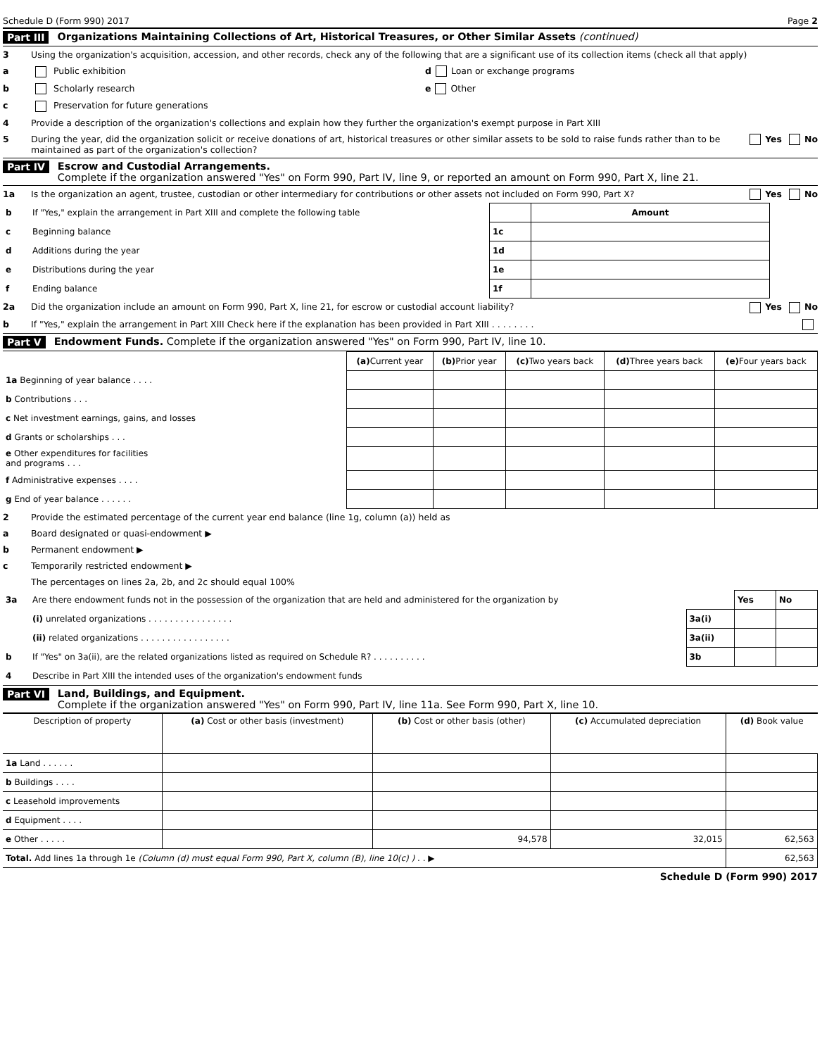Schedule D (Form 990) 2017 Page 2
Part III Organizations Maintaining Collections of Art, Historical Treasures, or Other Similar Assets (continued)
3 Using the organization's acquisition, accession, and other records, check any of the following that are a significant use of its collection items (check all that apply)
a Public exhibition d Loan or exchange programs
b Scholarly research e Other
c Preservation for future generations
4 Provide a description of the organization's collections and explain how they further the organization's exempt purpose in Part XIII
5 During the year, did the organization solicit or receive donations of art, historical treasures or other similar assets to be sold to raise funds rather than to be maintained as part of the organization's collection? Yes No
Part IV Escrow and Custodial Arrangements.
Complete if the organization answered "Yes" on Form 990, Part IV, line 9, or reported an amount on Form 990, Part X, line 21.
1a Is the organization an agent, trustee, custodian or other intermediary for contributions or other assets not included on Form 990, Part X? Yes No
| b | If "Yes," explain the arrangement in Part XIII and complete the following table | | Amount |
| c | Beginning balance | 1c | |
| d | Additions during the year | 1d | |
| e | Distributions during the year | 1e | |
| f | Ending balance | 1f | |
2a Did the organization include an amount on Form 990, Part X, line 21, for escrow or custodial account liability? Yes No
b If "Yes," explain the arrangement in Part XIII Check here if the explanation has been provided in Part XIII . . . . . . . .
Part V Endowment Funds. Complete if the organization answered "Yes" on Form 990, Part IV, line 10.
| | (a) Current year | (b) Prior year | (c) Two years back | (d) Three years back | (e) Four years back |
| --- | --- | --- | --- | --- | --- |
| 1a Beginning of year balance . . . . | | | | | |
| b Contributions . . . | | | | | |
| c Net investment earnings, gains, and losses | | | | | |
| d Grants or scholarships . . . | | | | | |
| e Other expenditures for facilities and programs . . . | | | | | |
| f Administrative expenses . . . . | | | | | |
| g End of year balance . . . . . . | | | | | |
2 Provide the estimated percentage of the current year end balance (line 1g, column (a)) held as
a Board designated or quasi-endowment ▶
b Permanent endowment ▶
c Temporarily restricted endowment ▶
The percentages on lines 2a, 2b, and 2c should equal 100%
| 3a | Are there endowment funds not in the possession of the organization that are held and administered for the organization by | | Yes | No |
| | (i) unrelated organizations . . . . . . . . . . . . . . . . | 3a(i) | | |
| | (ii) related organizations . . . . . . . . . . . . . . . . . | 3a(ii) | | |
| b | If "Yes" on 3a(ii), are the related organizations listed as required on Schedule R? . . . . . . . . . . | 3b | | |
| 4 | Describe in Part XIII the intended uses of the organization's endowment funds | | | |
Part VI Land, Buildings, and Equipment.
Complete if the organization answered "Yes" on Form 990, Part IV, line 11a. See Form 990, Part X, line 10.
| Description of property | (a) Cost or other basis (investment) | (b) Cost or other basis (other) | (c) Accumulated depreciation | (d) Book value |
| --- | --- | --- | --- | --- |
| 1a Land . . . . . . | | | | |
| b Buildings . . . . | | | | |
| c Leasehold improvements | | | | |
| d Equipment . . . . | | | | |
| e Other . . . . . | | 94,578 | 32,015 | 62,563 |
| Total. Add lines 1a through 1e (Column (d) must equal Form 990, Part X, column (B), line 10(c) ) . . ▶ | | | | 62,563 |
Schedule D (Form 990) 2017